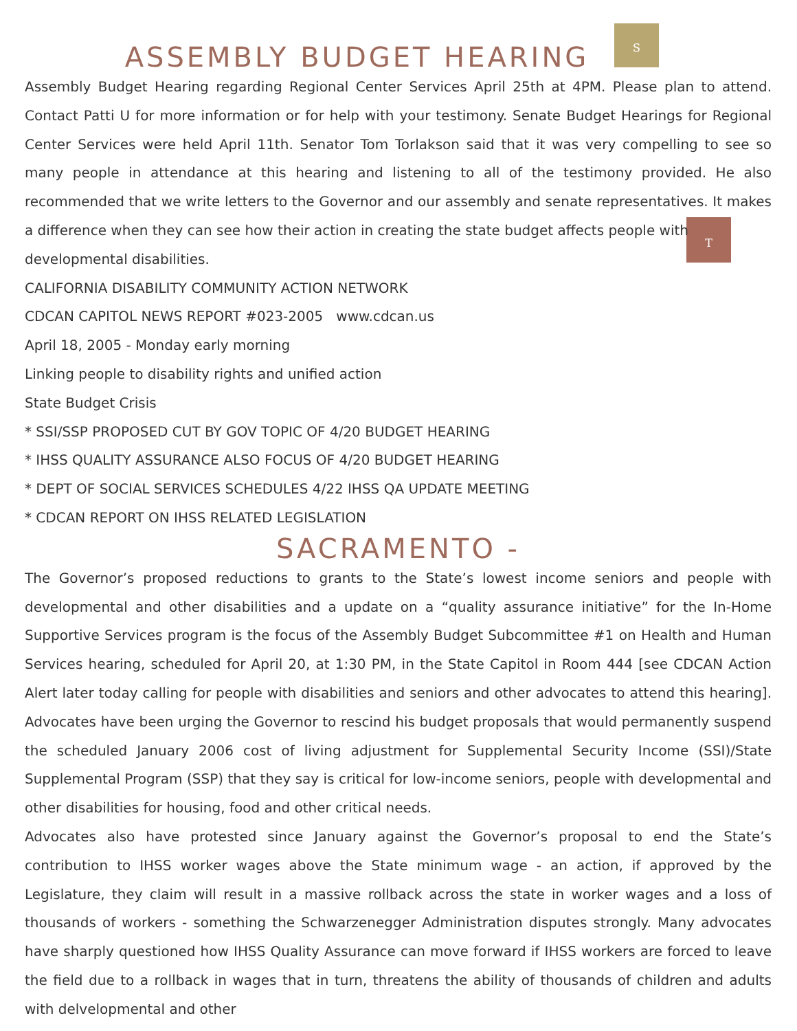S
T
ASSEMBLY BUDGET HEARING
Assembly Budget Hearing regarding Regional Center Services April 25th at 4PM. Please plan to attend. Contact Patti U for more information or for help with your testimony. Senate Budget Hearings for Regional Center Services were held April 11th. Senator Tom Torlakson said that it was very compelling to see so many people in attendance at this hearing and listening to all of the testimony provided. He also recommended that we write letters to the Governor and our assembly and senate representatives. It makes a difference when they can see how their action in creating the state budget affects people with
developmental disabilities.
CALIFORNIA DISABILITY COMMUNITY ACTION NETWORK
CDCAN CAPITOL NEWS REPORT #023-2005 www.cdcan.us
April 18, 2005 - Monday early morning
Linking people to disability rights and unified action
State Budget Crisis
* SSI/SSP PROPOSED CUT BY GOV TOPIC OF 4/20 BUDGET HEARING
* IHSS QUALITY ASSURANCE ALSO FOCUS OF 4/20 BUDGET HEARING
* DEPT OF SOCIAL SERVICES SCHEDULES 4/22 IHSS QA UPDATE MEETING
* CDCAN REPORT ON IHSS RELATED LEGISLATION
SACRAMENTO -
The Governor’s proposed reductions to grants to the State’s lowest income seniors and people with developmental and other disabilities and a update on a “quality assurance initiative” for the In-Home Supportive Services program is the focus of the Assembly Budget Subcommittee #1 on Health and Human Services hearing, scheduled for April 20, at 1:30 PM, in the State Capitol in Room 444 [see CDCAN Action Alert later today calling for people with disabilities and seniors and other advocates to attend this hearing]. Advocates have been urging the Governor to rescind his budget proposals that would permanently suspend the scheduled January 2006 cost of living adjustment for Supplemental Security Income (SSI)/State Supplemental Program (SSP) that they say is critical for low-income seniors, people with developmental and other disabilities for housing, food and other critical needs.
Advocates also have protested since January against the Governor’s proposal to end the State’s contribution to IHSS worker wages above the State minimum wage - an action, if approved by the Legislature, they claim will result in a massive rollback across the state in worker wages and a loss of thousands of workers - something the Schwarzenegger Administration disputes strongly. Many advocates have sharply questioned how IHSS Quality Assurance can move forward if IHSS workers are forced to leave the field due to a rollback in wages that in turn, threatens the ability of thousands of children and adults with delvelopmental and other